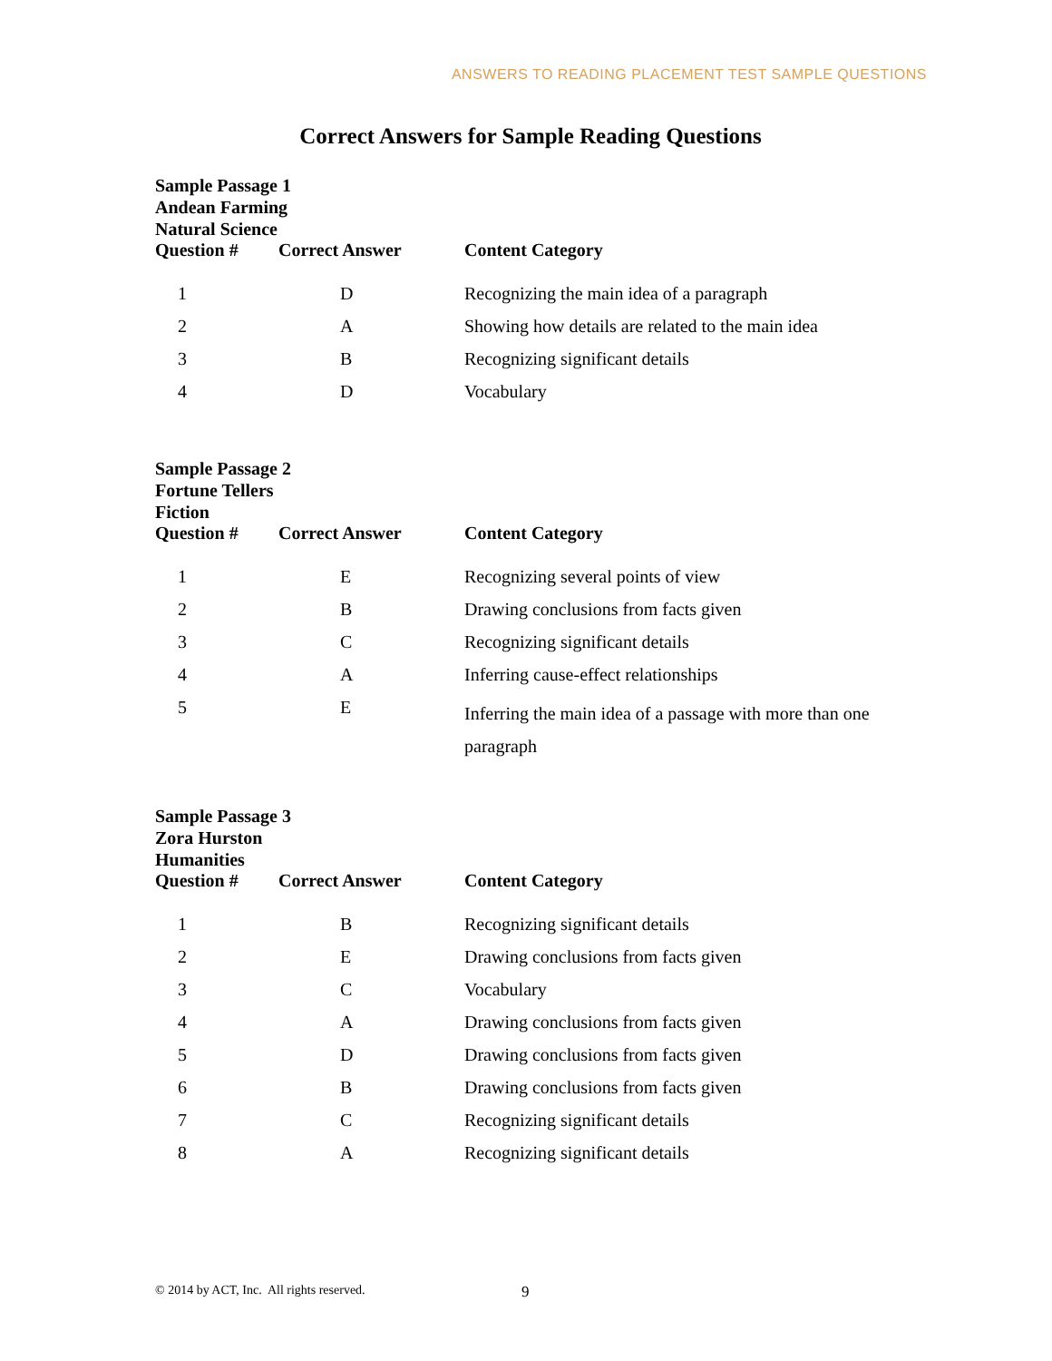ANSWERS TO READING PLACEMENT TEST SAMPLE QUESTIONS
Correct Answers for Sample Reading Questions
Sample Passage 1
Andean Farming
Natural Science
| Question # | Correct Answer | Content Category |
| --- | --- | --- |
| 1 | D | Recognizing the main idea of a paragraph |
| 2 | A | Showing how details are related to the main idea |
| 3 | B | Recognizing significant details |
| 4 | D | Vocabulary |
Sample Passage 2
Fortune Tellers
Fiction
| Question # | Correct Answer | Content Category |
| --- | --- | --- |
| 1 | E | Recognizing several points of view |
| 2 | B | Drawing conclusions from facts given |
| 3 | C | Recognizing significant details |
| 4 | A | Inferring cause-effect relationships |
| 5 | E | Inferring the main idea of a passage with more than one paragraph |
Sample Passage 3
Zora Hurston
Humanities
| Question # | Correct Answer | Content Category |
| --- | --- | --- |
| 1 | B | Recognizing significant details |
| 2 | E | Drawing conclusions from facts given |
| 3 | C | Vocabulary |
| 4 | A | Drawing conclusions from facts given |
| 5 | D | Drawing conclusions from facts given |
| 6 | B | Drawing conclusions from facts given |
| 7 | C | Recognizing significant details |
| 8 | A | Recognizing significant details |
© 2014 by ACT, Inc. All rights reserved.
9